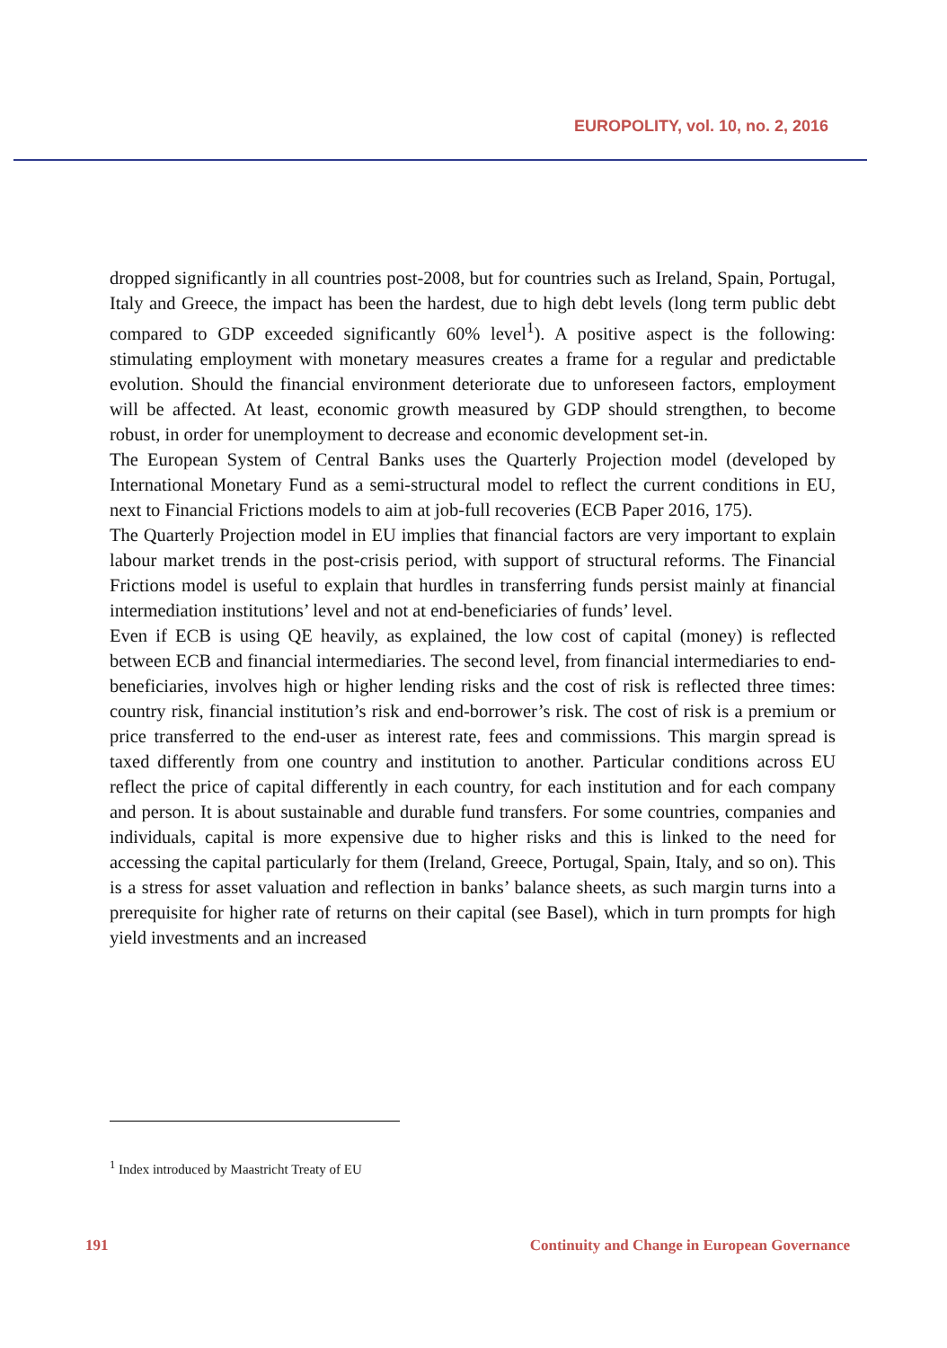EUROPOLITY, vol. 10, no. 2, 2016
dropped significantly in all countries post-2008, but for countries such as Ireland, Spain, Portugal, Italy and Greece, the impact has been the hardest, due to high debt levels (long term public debt compared to GDP exceeded significantly 60% level<sup>1</sup>). A positive aspect is the following: stimulating employment with monetary measures creates a frame for a regular and predictable evolution. Should the financial environment deteriorate due to unforeseen factors, employment will be affected. At least, economic growth measured by GDP should strengthen, to become robust, in order for unemployment to decrease and economic development set-in.
The European System of Central Banks uses the Quarterly Projection model (developed by International Monetary Fund as a semi-structural model to reflect the current conditions in EU, next to Financial Frictions models to aim at job-full recoveries (ECB Paper 2016, 175).
The Quarterly Projection model in EU implies that financial factors are very important to explain labour market trends in the post-crisis period, with support of structural reforms. The Financial Frictions model is useful to explain that hurdles in transferring funds persist mainly at financial intermediation institutions’ level and not at end-beneficiaries of funds’ level.
Even if ECB is using QE heavily, as explained, the low cost of capital (money) is reflected between ECB and financial intermediaries. The second level, from financial intermediaries to end-beneficiaries, involves high or higher lending risks and the cost of risk is reflected three times: country risk, financial institution’s risk and end-borrower’s risk. The cost of risk is a premium or price transferred to the end-user as interest rate, fees and commissions. This margin spread is taxed differently from one country and institution to another. Particular conditions across EU reflect the price of capital differently in each country, for each institution and for each company and person. It is about sustainable and durable fund transfers. For some countries, companies and individuals, capital is more expensive due to higher risks and this is linked to the need for accessing the capital particularly for them (Ireland, Greece, Portugal, Spain, Italy, and so on). This is a stress for asset valuation and reflection in banks’ balance sheets, as such margin turns into a prerequisite for higher rate of returns on their capital (see Basel), which in turn prompts for high yield investments and an increased
<sup>1</sup> Index introduced by Maastricht Treaty of EU
191 Continuity and Change in European Governance